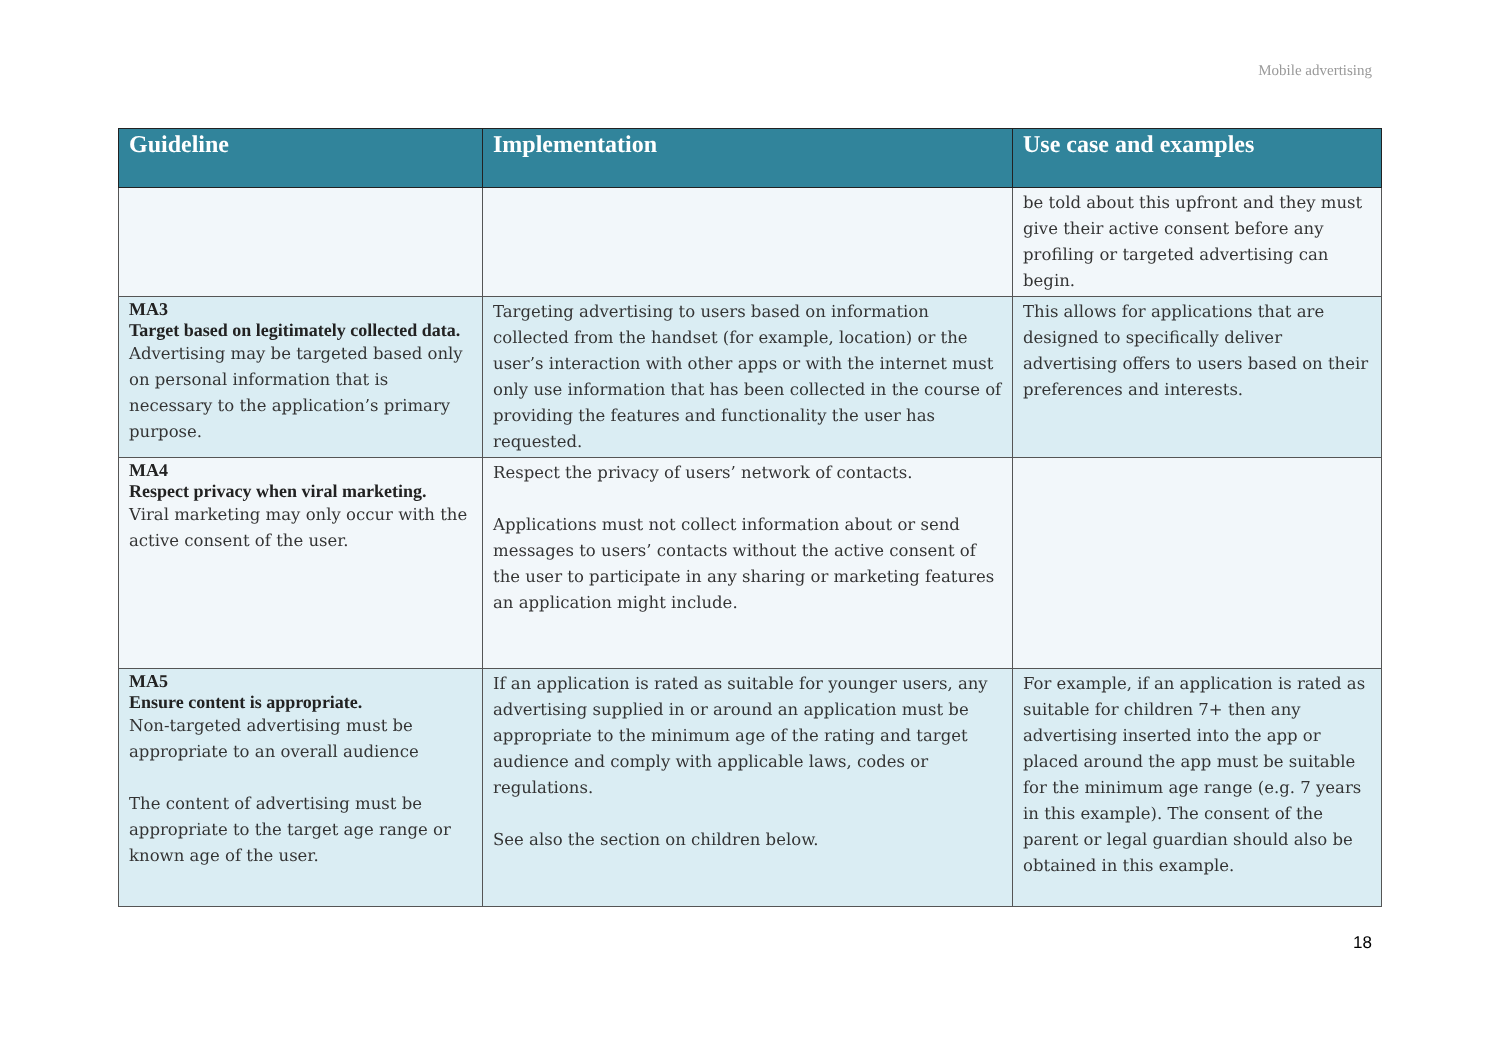Mobile advertising
| Guideline | Implementation | Use case and examples |
| --- | --- | --- |
| | | be told about this upfront and they must give their active consent before any profiling or targeted advertising can begin. |
| MA3 Target based on legitimately collected data. Advertising may be targeted based only on personal information that is necessary to the application’s primary purpose. | Targeting advertising to users based on information collected from the handset (for example, location) or the user’s interaction with other apps or with the internet must only use information that has been collected in the course of providing the features and functionality the user has requested. | This allows for applications that are designed to specifically deliver advertising offers to users based on their preferences and interests. |
| MA4 Respect privacy when viral marketing. Viral marketing may only occur with the active consent of the user. | Respect the privacy of users’ network of contacts. Applications must not collect information about or send messages to users’ contacts without the active consent of the user to participate in any sharing or marketing features an application might include. | |
| MA5 Ensure content is appropriate. Non-targeted advertising must be appropriate to an overall audience The content of advertising must be appropriate to the target age range or known age of the user. | If an application is rated as suitable for younger users, any advertising supplied in or around an application must be appropriate to the minimum age of the rating and target audience and comply with applicable laws, codes or regulations. See also the section on children below. | For example, if an application is rated as suitable for children 7+ then any advertising inserted into the app or placed around the app must be suitable for the minimum age range (e.g. 7 years in this example). The consent of the parent or legal guardian should also be obtained in this example. |
18